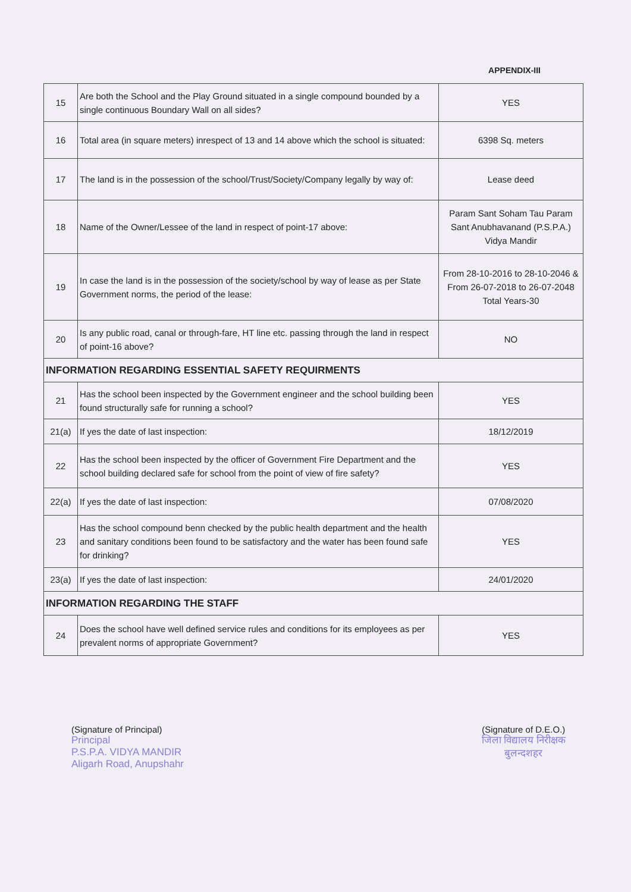APPENDIX-III
| 15 | Are both the School and the Play Ground situated in a single compound bounded by a single continuous Boundary Wall on all sides? | YES |
| 16 | Total area (in square meters) inrespect of 13 and 14 above which the school is situated: | 6398 Sq. meters |
| 17 | The land is in the possession of the school/Trust/Society/Company legally by way of: | Lease deed |
| 18 | Name of the Owner/Lessee of the land in respect of point-17 above: | Param Sant Soham Tau Param Sant Anubhavanand (P.S.P.A.) Vidya Mandir |
| 19 | In case the land is in the possession of the society/school by way of lease as per State Government norms, the period of the lease: | From 28-10-2016 to 28-10-2046 & From 26-07-2018 to 26-07-2048 Total Years-30 |
| 20 | Is any public road, canal or through-fare, HT line etc. passing through the land in respect of point-16 above? | NO |
| INFORMATION REGARDING ESSENTIAL SAFETY REQUIRMENTS | | |
| 21 | Has the school been inspected by the Government engineer and the school building been found structurally safe for running a school? | YES |
| 21(a) | If yes the date of last inspection: | 18/12/2019 |
| 22 | Has the school been inspected by the officer of Government Fire Department and the school building declared safe for school from the point of view of fire safety? | YES |
| 22(a) | If yes the date of last inspection: | 07/08/2020 |
| 23 | Has the school compound benn checked by the public health department and the health and sanitary conditions been found to be satisfactory and the water has been found safe for drinking? | YES |
| 23(a) | If yes the date of last inspection: | 24/01/2020 |
| INFORMATION REGARDING THE STAFF | | |
| 24 | Does the school have well defined service rules and conditions for its employees as per prevalent norms of appropriate Government? | YES |
(Signature of Principal)
Principal
P.S.P.A. VIDYA MANDIR
Aligarh Road, Anupshahr
(Signature of D.E.O.)
जिला विद्यालय निरीक्षक
बुलन्दशहर